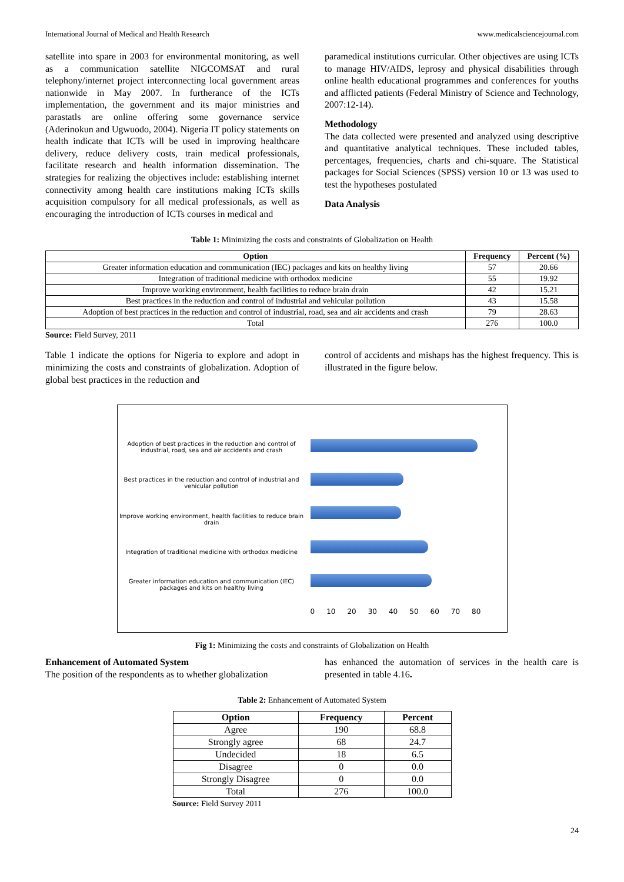International Journal of Medical and Health Research www.medicalsciencejournal.com
satellite into spare in 2003 for environmental monitoring, as well as a communication satellite NIGCOMSAT and rural telephony/internet project interconnecting local government areas nationwide in May 2007. In furtherance of the ICTs implementation, the government and its major ministries and parastatls are online offering some governance service (Aderinokun and Ugwuodo, 2004). Nigeria IT policy statements on health indicate that ICTs will be used in improving healthcare delivery, reduce delivery costs, train medical professionals, facilitate research and health information dissemination. The strategies for realizing the objectives include: establishing internet connectivity among health care institutions making ICTs skills acquisition compulsory for all medical professionals, as well as encouraging the introduction of ICTs courses in medical and
paramedical institutions curricular. Other objectives are using ICTs to manage HIV/AIDS, leprosy and physical disabilities through online health educational programmes and conferences for youths and afflicted patients (Federal Ministry of Science and Technology, 2007:12-14).
Methodology
The data collected were presented and analyzed using descriptive and quantitative analytical techniques. These included tables, percentages, frequencies, charts and chi-square. The Statistical packages for Social Sciences (SPSS) version 10 or 13 was used to test the hypotheses postulated
Data Analysis
Table 1: Minimizing the costs and constraints of Globalization on Health
| Option | Frequency | Percent (%) |
| --- | --- | --- |
| Greater information education and communication (IEC) packages and kits on healthy living | 57 | 20.66 |
| Integration of traditional medicine with orthodox medicine | 55 | 19.92 |
| Improve working environment, health facilities to reduce brain drain | 42 | 15.21 |
| Best practices in the reduction and control of industrial and vehicular pollution | 43 | 15.58 |
| Adoption of best practices in the reduction and control of industrial, road, sea and air accidents and crash | 79 | 28.63 |
| Total | 276 | 100.0 |
Source: Field Survey, 2011
Table 1 indicate the options for Nigeria to explore and adopt in minimizing the costs and constraints of globalization. Adoption of global best practices in the reduction and
control of accidents and mishaps has the highest frequency. This is illustrated in the figure below.
Adoption of best practices in the reduction and control of industrial, road, sea and air accidents and crash
Best practices in the reduction and control of industrial and vehicular pollution
Improve working environment, health facilities to reduce brain drain
Integration of traditional medicine with orthodox medicine
Greater information education and communication (IEC) packages and kits on healthy living
0 10 20 30 40 50 60 70 80
Fig 1: Minimizing the costs and constraints of Globalization on Health
Enhancement of Automated System
The position of the respondents as to whether globalization
has enhanced the automation of services in the health care is presented in table 4.16.
Table 2: Enhancement of Automated System
| Option | Frequency | Percent |
| --- | --- | --- |
| Agree | 190 | 68.8 |
| Strongly agree | 68 | 24.7 |
| Undecided | 18 | 6.5 |
| Disagree | 0 | 0.0 |
| Strongly Disagree | 0 | 0.0 |
| Total | 276 | 100.0 |
Source: Field Survey 2011
24